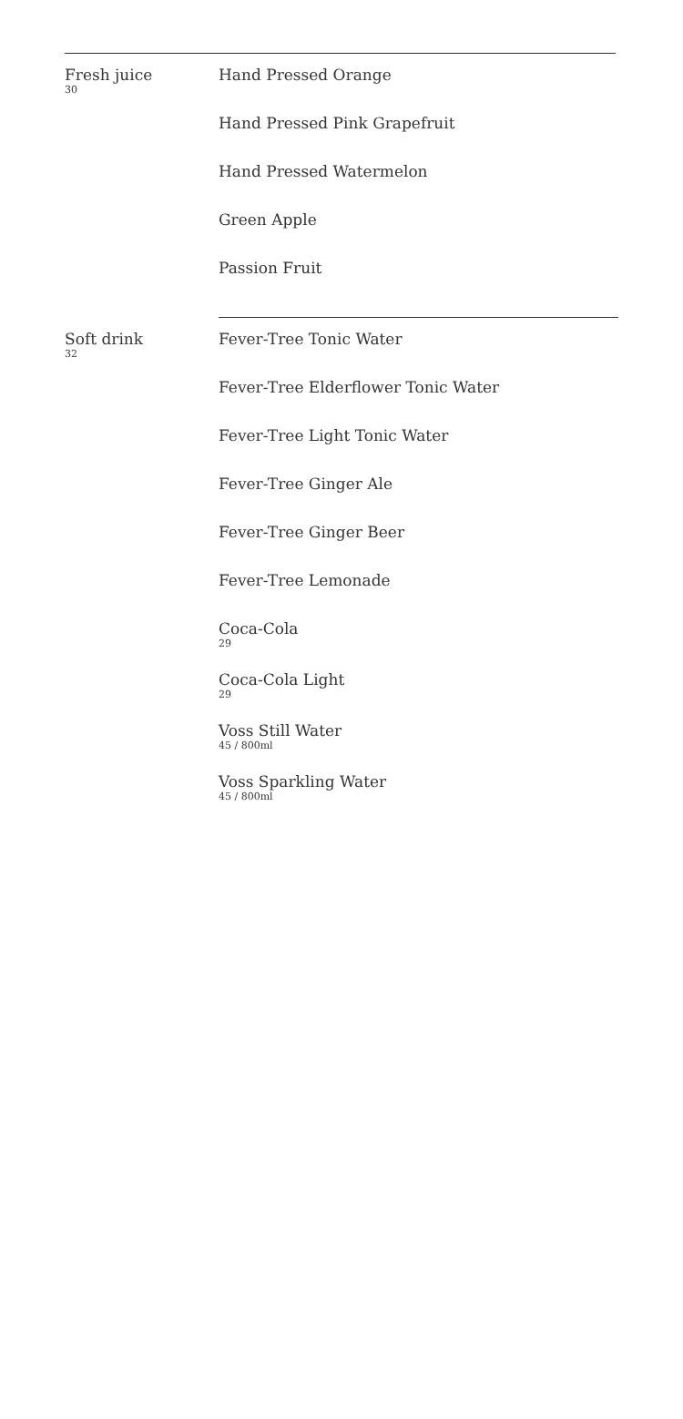Fresh juice
30
Hand Pressed Orange
Hand Pressed Pink Grapefruit
Hand Pressed Watermelon
Green Apple
Passion Fruit
Soft drink
32
Fever-Tree Tonic Water
Fever-Tree Elderflower Tonic Water
Fever-Tree Light Tonic Water
Fever-Tree Ginger Ale
Fever-Tree Ginger Beer
Fever-Tree Lemonade
Coca-Cola
29
Coca-Cola Light
29
Voss Still Water
45 / 800ml
Voss Sparkling Water
45 / 800ml